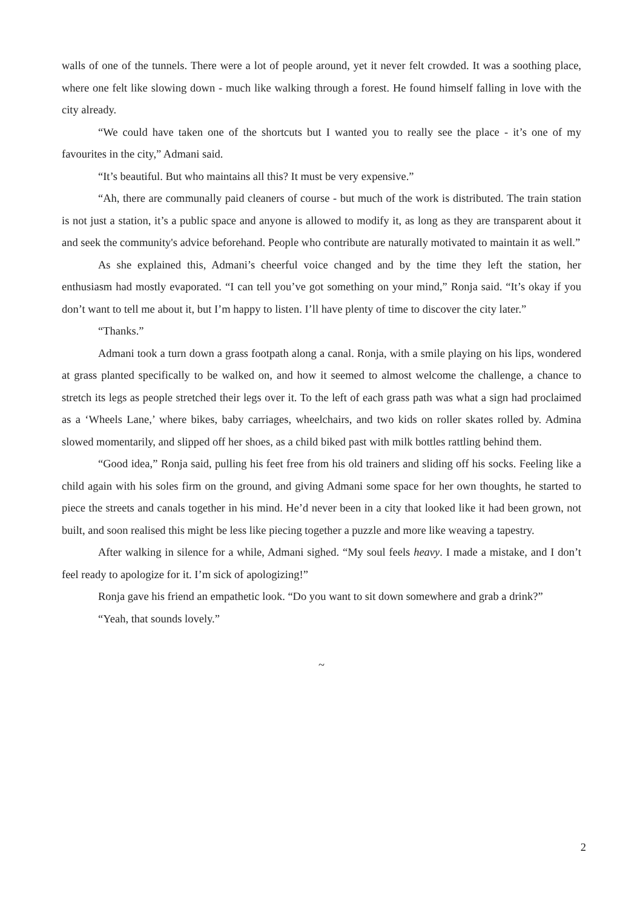walls of one of the tunnels. There were a lot of people around, yet it never felt crowded. It was a soothing place, where one felt like slowing down - much like walking through a forest. He found himself falling in love with the city already.
“We could have taken one of the shortcuts but I wanted you to really see the place - it’s one of my favourites in the city,” Admani said.
“It’s beautiful. But who maintains all this? It must be very expensive.”
“Ah, there are communally paid cleaners of course - but much of the work is distributed. The train station is not just a station, it’s a public space and anyone is allowed to modify it, as long as they are transparent about it and seek the community's advice beforehand. People who contribute are naturally motivated to maintain it as well.”
As she explained this, Admani’s cheerful voice changed and by the time they left the station, her enthusiasm had mostly evaporated. “I can tell you’ve got something on your mind,” Ronja said. “It’s okay if you don’t want to tell me about it, but I’m happy to listen. I’ll have plenty of time to discover the city later.”
“Thanks.”
Admani took a turn down a grass footpath along a canal. Ronja, with a smile playing on his lips, wondered at grass planted specifically to be walked on, and how it seemed to almost welcome the challenge, a chance to stretch its legs as people stretched their legs over it. To the left of each grass path was what a sign had proclaimed as a ‘Wheels Lane,’ where bikes, baby carriages, wheelchairs, and two kids on roller skates rolled by. Admina slowed momentarily, and slipped off her shoes, as a child biked past with milk bottles rattling behind them.
“Good idea,” Ronja said, pulling his feet free from his old trainers and sliding off his socks. Feeling like a child again with his soles firm on the ground, and giving Admani some space for her own thoughts, he started to piece the streets and canals together in his mind. He’d never been in a city that looked like it had been grown, not built, and soon realised this might be less like piecing together a puzzle and more like weaving a tapestry.
After walking in silence for a while, Admani sighed. “My soul feels heavy. I made a mistake, and I don’t feel ready to apologize for it. I’m sick of apologizing!”
Ronja gave his friend an empathetic look. “Do you want to sit down somewhere and grab a drink?” “Yeah, that sounds lovely.”
~
2